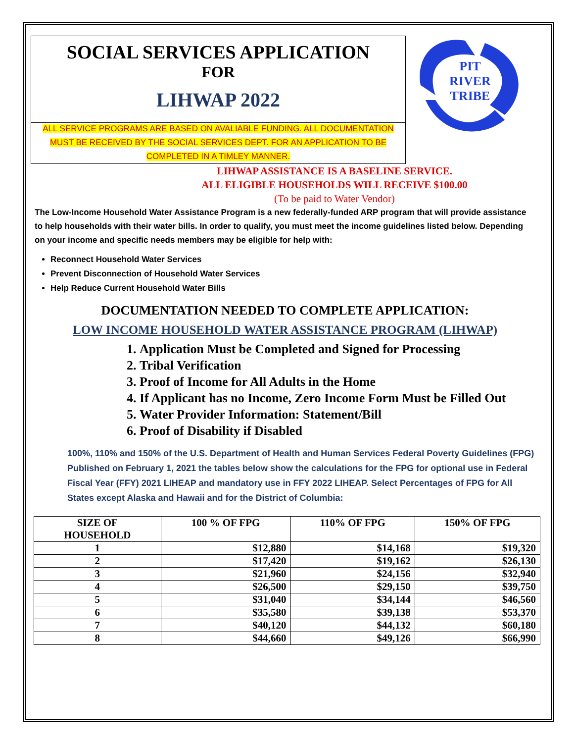SOCIAL SERVICES APPLICATION
FOR
LIHWAP 2022
PIT
RIVER
TRIBE
ALL SERVICE PROGRAMS ARE BASED ON AVALIABLE FUNDING. ALL DOCUMENTATION MUST BE RECEIVED BY THE SOCIAL SERVICES DEPT. FOR AN APPLICATION TO BE COMPLETED IN A TIMLEY MANNER.
LIHWAP ASSISTANCE IS A BASELINE SERVICE.
ALL ELIGIBLE HOUSEHOLDS WILL RECEIVE $100.00
(To be paid to Water Vendor)
The Low-Income Household Water Assistance Program is a new federally-funded ARP program that will provide assistance to help households with their water bills. In order to qualify, you must meet the income guidelines listed below. Depending on your income and specific needs members may be eligible for help with:
Reconnect Household Water Services
Prevent Disconnection of Household Water Services
Help Reduce Current Household Water Bills
DOCUMENTATION NEEDED TO COMPLETE APPLICATION:
LOW INCOME HOUSEHOLD WATER ASSISTANCE PROGRAM (LIHWAP)
1. Application Must be Completed and Signed for Processing
2. Tribal Verification
3. Proof of Income for All Adults in the Home
4. If Applicant has no Income, Zero Income Form Must be Filled Out
5. Water Provider Information: Statement/Bill
6. Proof of Disability if Disabled
100%, 110% and 150% of the U.S. Department of Health and Human Services Federal Poverty Guidelines (FPG) Published on February 1, 2021 the tables below show the calculations for the FPG for optional use in Federal Fiscal Year (FFY) 2021 LIHEAP and mandatory use in FFY 2022 LIHEAP. Select Percentages of FPG for All States except Alaska and Hawaii and for the District of Columbia:
| SIZE OF HOUSEHOLD | 100 % OF FPG | 110% OF FPG | 150% OF FPG |
| --- | --- | --- | --- |
| 1 | $12,880 | $14,168 | $19,320 |
| 2 | $17,420 | $19,162 | $26,130 |
| 3 | $21,960 | $24,156 | $32,940 |
| 4 | $26,500 | $29,150 | $39,750 |
| 5 | $31,040 | $34,144 | $46,560 |
| 6 | $35,580 | $39,138 | $53,370 |
| 7 | $40,120 | $44,132 | $60,180 |
| 8 | $44,660 | $49,126 | $66,990 |